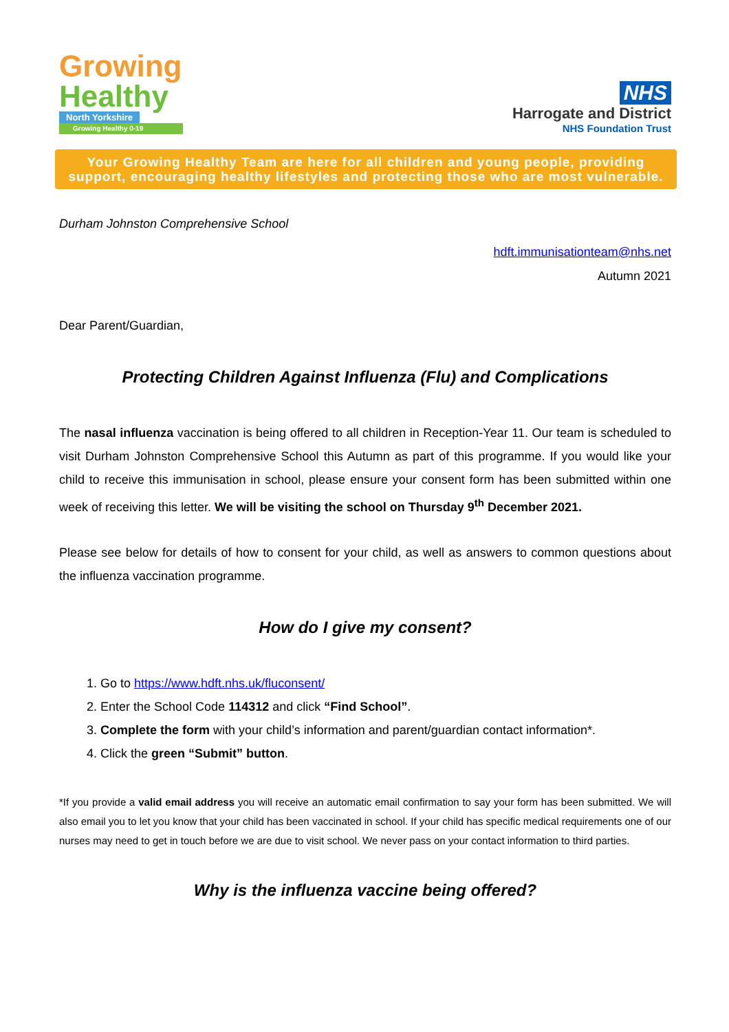Growing
Healthy
North Yorkshire
Growing Healthy 0-19
NHS
Harrogate and District
NHS Foundation Trust
Your Growing Healthy Team are here for all children and young people, providing support, encouraging healthy lifestyles and protecting those who are most vulnerable.
Durham Johnston Comprehensive School
hdft.immunisationteam@nhs.net
Autumn 2021
Dear Parent/Guardian,
Protecting Children Against Influenza (Flu) and Complications
The nasal influenza vaccination is being offered to all children in Reception-Year 11. Our team is scheduled to visit Durham Johnston Comprehensive School this Autumn as part of this programme. If you would like your child to receive this immunisation in school, please ensure your consent form has been submitted within one week of receiving this letter. We will be visiting the school on Thursday 9<sup>th</sup> December 2021.
Please see below for details of how to consent for your child, as well as answers to common questions about the influenza vaccination programme.
How do I give my consent?
1. Go to https://www.hdft.nhs.uk/fluconsent/
2. Enter the School Code 114312 and click “Find School”.
3. Complete the form with your child’s information and parent/guardian contact information*.
4. Click the green “Submit” button.
*If you provide a valid email address you will receive an automatic email confirmation to say your form has been submitted. We will also email you to let you know that your child has been vaccinated in school. If your child has specific medical requirements one of our nurses may need to get in touch before we are due to visit school. We never pass on your contact information to third parties.
Why is the influenza vaccine being offered?